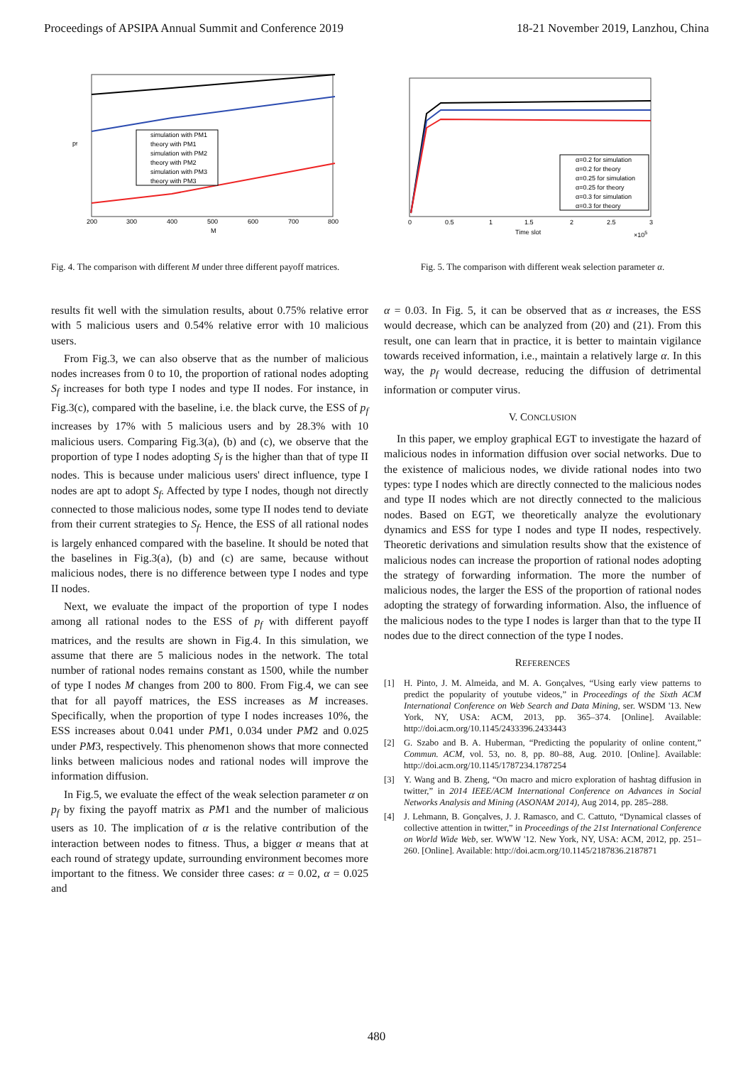Proceedings of APSIPA Annual Summit and Conference 2019 18-21 November 2019, Lanzhou, China
simulation with PM1
theory with PM1
simulation with PM2
theory with PM2
simulation with PM3
theory with PM3
200
300
400
500
600
700
800
M
pf
Fig. 4. The comparison with different M under three different payoff matrices.
results fit well with the simulation results, about 0.75% relative error with 5 malicious users and 0.54% relative error with 10 malicious users.
From Fig.3, we can also observe that as the number of malicious nodes increases from 0 to 10, the proportion of rational nodes adopting S<sub>f</sub> increases for both type I nodes and type II nodes. For instance, in Fig.3(c), compared with the baseline, i.e. the black curve, the ESS of p<sub>f</sub> increases by 17% with 5 malicious users and by 28.3% with 10 malicious users. Comparing Fig.3(a), (b) and (c), we observe that the proportion of type I nodes adopting S<sub>f</sub> is the higher than that of type II nodes. This is because under malicious users' direct influence, type I nodes are apt to adopt S<sub>f</sub>. Affected by type I nodes, though not directly connected to those malicious nodes, some type II nodes tend to deviate from their current strategies to S<sub>f</sub>. Hence, the ESS of all rational nodes is largely enhanced compared with the baseline. It should be noted that the baselines in Fig.3(a), (b) and (c) are same, because without malicious nodes, there is no difference between type I nodes and type II nodes.
Next, we evaluate the impact of the proportion of type I nodes among all rational nodes to the ESS of p<sub>f</sub> with different payoff matrices, and the results are shown in Fig.4. In this simulation, we assume that there are 5 malicious nodes in the network. The total number of rational nodes remains constant as 1500, while the number of type I nodes M changes from 200 to 800. From Fig.4, we can see that for all payoff matrices, the ESS increases as M increases. Specifically, when the proportion of type I nodes increases 10%, the ESS increases about 0.041 under PM1, 0.034 under PM2 and 0.025 under PM3, respectively. This phenomenon shows that more connected links between malicious nodes and rational nodes will improve the information diffusion.
In Fig.5, we evaluate the effect of the weak selection parameter α on p<sub>f</sub> by fixing the payoff matrix as PM1 and the number of malicious users as 10. The implication of α is the relative contribution of the interaction between nodes to fitness. Thus, a bigger α means that at each round of strategy update, surrounding environment becomes more important to the fitness. We consider three cases: α = 0.02, α = 0.025 and
α=0.2 for simulation
α=0.2 for theory
α=0.25 for simulation
α=0.25 for theory
α=0.3 for simulation
α=0.3 for theory
0
0.5
1
1.5
2
2.5
3
Time slot
×105
Fig. 5. The comparison with different weak selection parameter α.
α = 0.03. In Fig. 5, it can be observed that as α increases, the ESS would decrease, which can be analyzed from (20) and (21). From this result, one can learn that in practice, it is better to maintain vigilance towards received information, i.e., maintain a relatively large α. In this way, the p<sub>f</sub> would decrease, reducing the diffusion of detrimental information or computer virus.
V. CONCLUSION
In this paper, we employ graphical EGT to investigate the hazard of malicious nodes in information diffusion over social networks. Due to the existence of malicious nodes, we divide rational nodes into two types: type I nodes which are directly connected to the malicious nodes and type II nodes which are not directly connected to the malicious nodes. Based on EGT, we theoretically analyze the evolutionary dynamics and ESS for type I nodes and type II nodes, respectively. Theoretic derivations and simulation results show that the existence of malicious nodes can increase the proportion of rational nodes adopting the strategy of forwarding information. The more the number of malicious nodes, the larger the ESS of the proportion of rational nodes adopting the strategy of forwarding information. Also, the influence of the malicious nodes to the type I nodes is larger than that to the type II nodes due to the direct connection of the type I nodes.
REFERENCES
[1] H. Pinto, J. M. Almeida, and M. A. Gonçalves, “Using early view patterns to predict the popularity of youtube videos,” in Proceedings of the Sixth ACM International Conference on Web Search and Data Mining, ser. WSDM '13. New York, NY, USA: ACM, 2013, pp. 365–374. [Online]. Available: http://doi.acm.org/10.1145/2433396.2433443
[2] G. Szabo and B. A. Huberman, “Predicting the popularity of online content,” Commun. ACM, vol. 53, no. 8, pp. 80–88, Aug. 2010. [Online]. Available: http://doi.acm.org/10.1145/1787234.1787254
[3] Y. Wang and B. Zheng, “On macro and micro exploration of hashtag diffusion in twitter,” in 2014 IEEE/ACM International Conference on Advances in Social Networks Analysis and Mining (ASONAM 2014), Aug 2014, pp. 285–288.
[4] J. Lehmann, B. Gonçalves, J. J. Ramasco, and C. Cattuto, “Dynamical classes of collective attention in twitter,” in Proceedings of the 21st International Conference on World Wide Web, ser. WWW '12. New York, NY, USA: ACM, 2012, pp. 251–260. [Online]. Available: http://doi.acm.org/10.1145/2187836.2187871
480